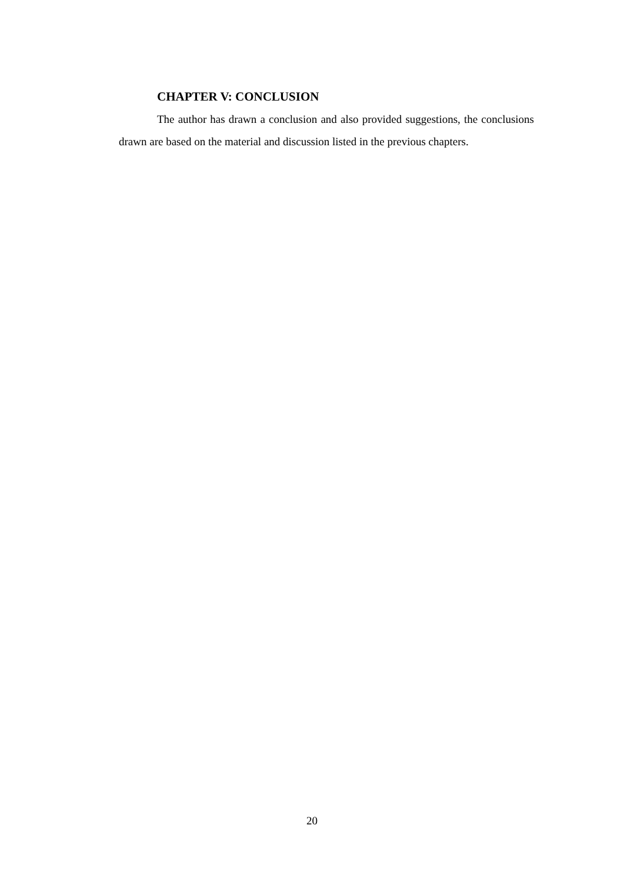CHAPTER V: CONCLUSION
The author has drawn a conclusion and also provided suggestions, the conclusions drawn are based on the material and discussion listed in the previous chapters.
20